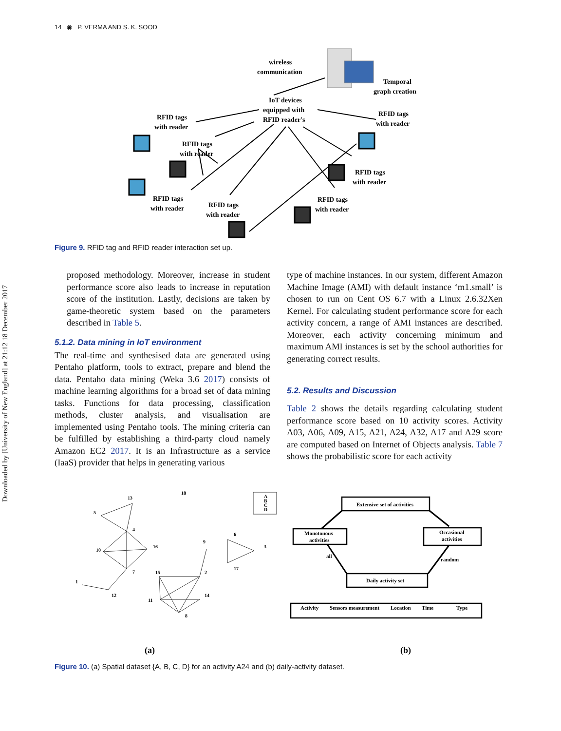Downloaded by [University of New England] at 21:12 18 December 2017
14 ◉ P. VERMA AND S. K. SOOD
wireless
communication
Temporal
graph creation
IoT devices
equipped with
RFID reader's
RFID tags
with reader
RFID tags
with reader
RFID tags
with reader
RFID tags
with reader
RFID tags
with reader
RFID tags
with reader
RFID tags
with reader
Figure 9. RFID tag and RFID reader interaction set up.
proposed methodology. Moreover, increase in student performance score also leads to increase in reputation score of the institution. Lastly, decisions are taken by game-theoretic system based on the parameters described in Table 5.
5.1.2. Data mining in IoT environment
The real-time and synthesised data are generated using Pentaho platform, tools to extract, prepare and blend the data. Pentaho data mining (Weka 3.6 2017) consists of machine learning algorithms for a broad set of data mining tasks. Functions for data processing, classification methods, cluster analysis, and visualisation are implemented using Pentaho tools. The mining criteria can be fulfilled by establishing a third-party cloud namely Amazon EC2 2017. It is an Infrastructure as a service (IaaS) provider that helps in generating various
type of machine instances. In our system, different Amazon Machine Image (AMI) with default instance ‘m1.small’ is chosen to run on Cent OS 6.7 with a Linux 2.6.32Xen Kernel. For calculating student performance score for each activity concern, a range of AMI instances are described. Moreover, each activity concerning minimum and maximum AMI instances is set by the school authorities for generating correct results.
5.2. Results and Discussion
Table 2 shows the details regarding calculating student performance score based on 10 activity scores. Activity A03, A06, A09, A15, A21, A24, A32, A17 and A29 score are computed based on Internet of Objects analysis. Table 7 shows the probabilistic score for each activity
18
13
5
4
10
16
7
1
12
9
6
3
17
15
2
11
14
8
A
B
C
D
Extensive set of activities
Monotonous
activities
Occasional
activities
all
random
Daily activity set
Activity
Sensors measurement
Location
Time
Type
(a)
(b)
Figure 10. (a) Spatial dataset {A, B, C, D} for an activity A24 and (b) daily-activity dataset.